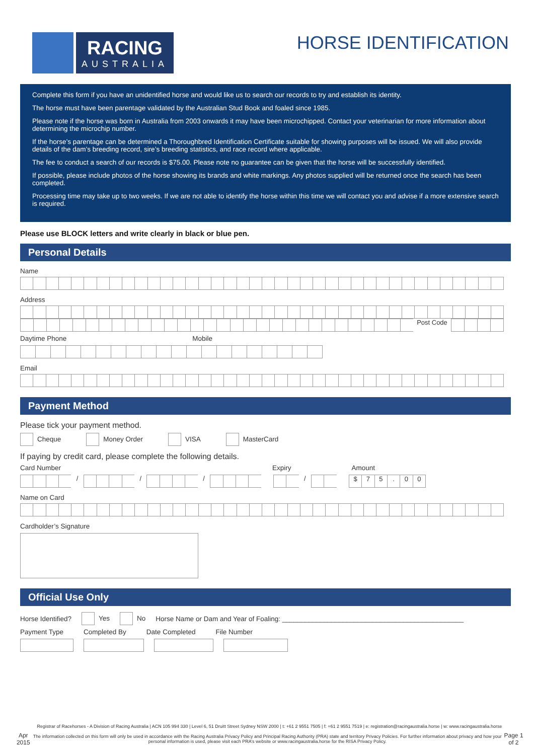RACING
AUSTRALIA
HORSE IDENTIFICATION
Complete this form if you have an unidentified horse and would like us to search our records to try and establish its identity.
The horse must have been parentage validated by the Australian Stud Book and foaled since 1985.
Please note if the horse was born in Australia from 2003 onwards it may have been microchipped. Contact your veterinarian for more information about determining the microchip number.
If the horse’s parentage can be determined a Thoroughbred Identification Certificate suitable for showing purposes will be issued. We will also provide details of the dam’s breeding record, sire’s breeding statistics, and race record where applicable.
The fee to conduct a search of our records is $75.00. Please note no guarantee can be given that the horse will be successfully identified.
If possible, please include photos of the horse showing its brands and white markings. Any photos supplied will be returned once the search has been completed.
Processing time may take up to two weeks. If we are not able to identify the horse within this time we will contact you and advise if a more extensive search is required.
Please use BLOCK letters and write clearly in black or blue pen.
Personal Details
Name
Address
Post Code
Daytime Phone Mobile
Email
Payment Method
Please tick your payment method.
Cheque Money Order VISA MasterCard
If paying by credit card, please complete the following details.
Card Number Expiry Amount
/ / / / $ 75. 00
Name on Card
Cardholder’s Signature
Official Use Only
Horse Identified? Yes No Horse Name or Dam and Year of Foaling: ________________________________________________
Payment Type Completed By Date Completed File Number
Registrar of Racehorses - A Division of Racing Australia | ACN 105 994 330 | Level 6, 51 Druitt Street Sydney NSW 2000 | t: +61 2 9551 7505 | f: +61 2 9551 7519 | e: registration@racingaustralia.horse | w: www.racingaustralia.horse
Apr 2015
The information collected on this form will only be used in accordance with the Racing Australia Privacy Policy and Principal Racing Authority (PRA) state and territory Privacy Policies. For further information about privacy and how your personal information is used, please visit each PRA’s website or www.racingaustralia.horse for the RISA Privacy Policy.
Page 1 of 2